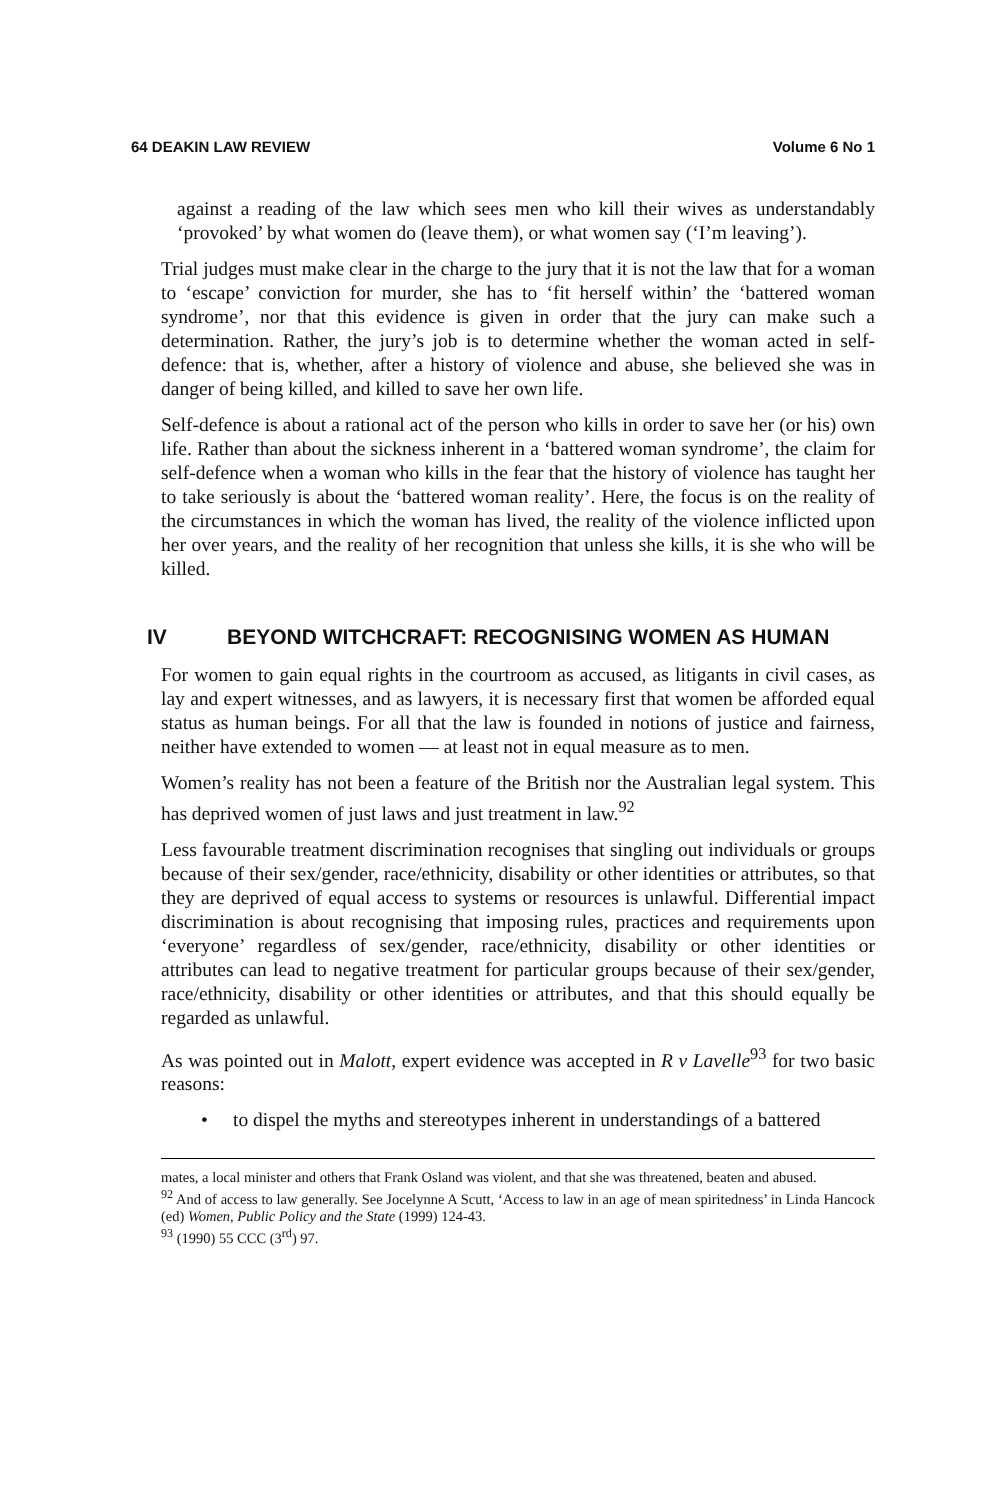64 DEAKIN LAW REVIEW Volume 6 No 1
against a reading of the law which sees men who kill their wives as understandably ‘provoked’ by what women do (leave them), or what women say (‘I’m leaving’).
Trial judges must make clear in the charge to the jury that it is not the law that for a woman to ‘escape’ conviction for murder, she has to ‘fit herself within’ the ‘battered woman syndrome’, nor that this evidence is given in order that the jury can make such a determination. Rather, the jury’s job is to determine whether the woman acted in self-defence: that is, whether, after a history of violence and abuse, she believed she was in danger of being killed, and killed to save her own life.
Self-defence is about a rational act of the person who kills in order to save her (or his) own life. Rather than about the sickness inherent in a ‘battered woman syndrome’, the claim for self-defence when a woman who kills in the fear that the history of violence has taught her to take seriously is about the ‘battered woman reality’. Here, the focus is on the reality of the circumstances in which the woman has lived, the reality of the violence inflicted upon her over years, and the reality of her recognition that unless she kills, it is she who will be killed.
IV BEYOND WITCHCRAFT: RECOGNISING WOMEN AS HUMAN
For women to gain equal rights in the courtroom as accused, as litigants in civil cases, as lay and expert witnesses, and as lawyers, it is necessary first that women be afforded equal status as human beings. For all that the law is founded in notions of justice and fairness, neither have extended to women — at least not in equal measure as to men.
Women’s reality has not been a feature of the British nor the Australian legal system. This has deprived women of just laws and just treatment in law.<sup>92</sup>
Less favourable treatment discrimination recognises that singling out individuals or groups because of their sex/gender, race/ethnicity, disability or other identities or attributes, so that they are deprived of equal access to systems or resources is unlawful. Differential impact discrimination is about recognising that imposing rules, practices and requirements upon ‘everyone’ regardless of sex/gender, race/ethnicity, disability or other identities or attributes can lead to negative treatment for particular groups because of their sex/gender, race/ethnicity, disability or other identities or attributes, and that this should equally be regarded as unlawful.
As was pointed out in Malott, expert evidence was accepted in R v Lavelle<sup>93</sup> for two basic reasons:
• to dispel the myths and stereotypes inherent in understandings of a battered
mates, a local minister and others that Frank Osland was violent, and that she was threatened, beaten and abused.
<sup>92</sup> And of access to law generally. See Jocelynne A Scutt, ‘Access to law in an age of mean spiritedness’ in Linda Hancock (ed) Women, Public Policy and the State (1999) 124-43.
<sup>93</sup> (1990) 55 CCC (3<sup>rd</sup>) 97.